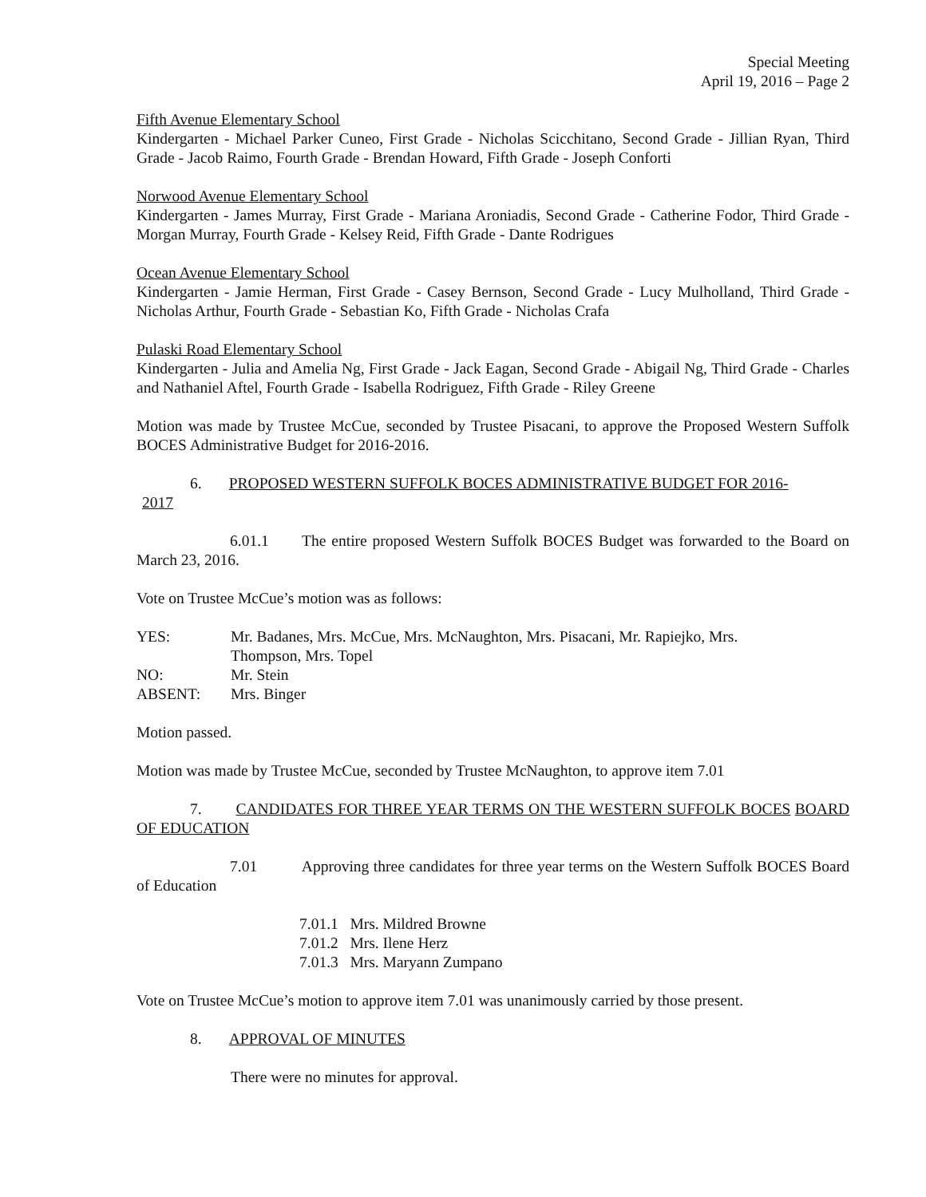Special Meeting
April 19, 2016 – Page 2
Fifth Avenue Elementary School
Kindergarten - Michael Parker Cuneo, First Grade - Nicholas Scicchitano, Second Grade - Jillian Ryan, Third Grade - Jacob Raimo, Fourth Grade - Brendan Howard, Fifth Grade - Joseph Conforti
Norwood Avenue Elementary School
Kindergarten - James Murray, First Grade - Mariana Aroniadis, Second Grade - Catherine Fodor, Third Grade - Morgan Murray, Fourth Grade - Kelsey Reid, Fifth Grade - Dante Rodrigues
Ocean Avenue Elementary School
Kindergarten - Jamie Herman, First Grade - Casey Bernson, Second Grade - Lucy Mulholland, Third Grade - Nicholas Arthur, Fourth Grade - Sebastian Ko, Fifth Grade - Nicholas Crafa
Pulaski Road Elementary School
Kindergarten - Julia and Amelia Ng, First Grade - Jack Eagan, Second Grade - Abigail Ng, Third Grade - Charles and Nathaniel Aftel, Fourth Grade - Isabella Rodriguez, Fifth Grade - Riley Greene
Motion was made by Trustee McCue, seconded by Trustee Pisacani, to approve the Proposed Western Suffolk BOCES Administrative Budget for 2016-2016.
6. PROPOSED WESTERN SUFFOLK BOCES ADMINISTRATIVE BUDGET FOR 2016-
2017
6.01.1 The entire proposed Western Suffolk BOCES Budget was forwarded to the Board on March 23, 2016.
Vote on Trustee McCue’s motion was as follows:
| YES: | Mr. Badanes, Mrs. McCue, Mrs. McNaughton, Mrs. Pisacani, Mr. Rapiejko, Mrs. Thompson, Mrs. Topel |
| NO: | Mr. Stein |
| ABSENT: | Mrs. Binger |
Motion passed.
Motion was made by Trustee McCue, seconded by Trustee McNaughton, to approve item 7.01
7. CANDIDATES FOR THREE YEAR TERMS ON THE WESTERN SUFFOLK BOCES BOARD OF EDUCATION
7.01 Approving three candidates for three year terms on the Western Suffolk BOCES Board of Education
7.01.1 Mrs. Mildred Browne
7.01.2 Mrs. Ilene Herz
7.01.3 Mrs. Maryann Zumpano
Vote on Trustee McCue’s motion to approve item 7.01 was unanimously carried by those present.
8. APPROVAL OF MINUTES
There were no minutes for approval.